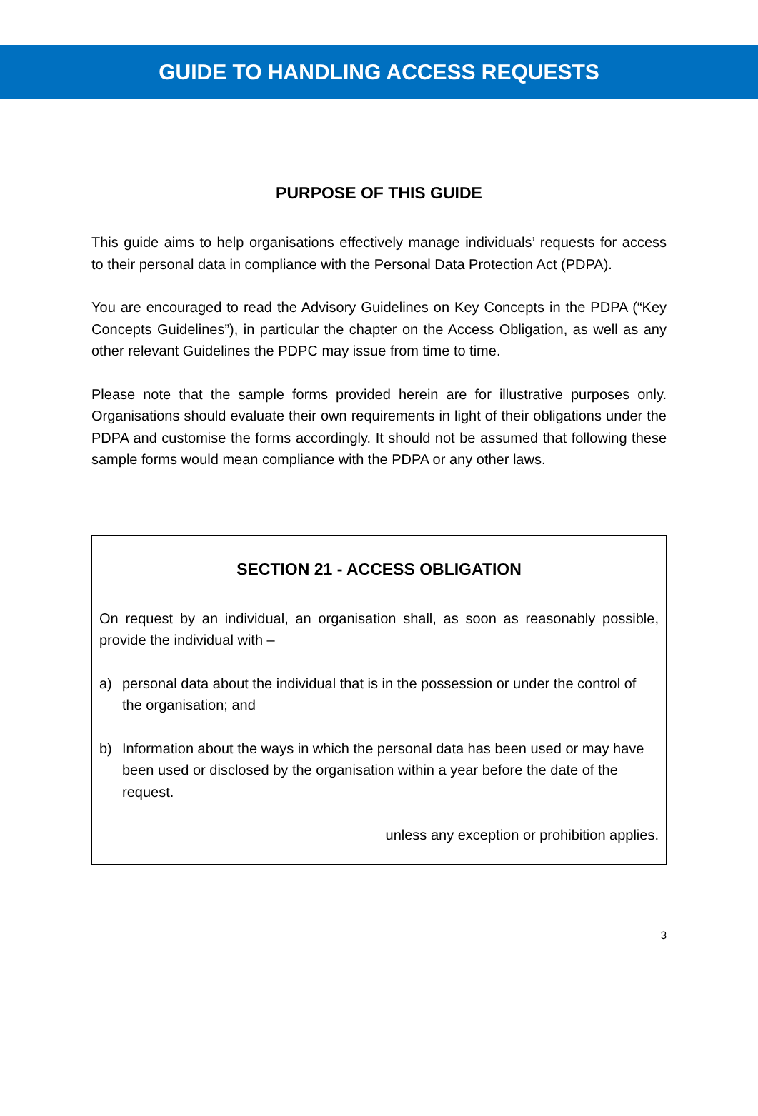GUIDE TO HANDLING ACCESS REQUESTS
PURPOSE OF THIS GUIDE
This guide aims to help organisations effectively manage individuals’ requests for access to their personal data in compliance with the Personal Data Protection Act (PDPA).
You are encouraged to read the Advisory Guidelines on Key Concepts in the PDPA (“Key Concepts Guidelines”), in particular the chapter on the Access Obligation, as well as any other relevant Guidelines the PDPC may issue from time to time.
Please note that the sample forms provided herein are for illustrative purposes only. Organisations should evaluate their own requirements in light of their obligations under the PDPA and customise the forms accordingly. It should not be assumed that following these sample forms would mean compliance with the PDPA or any other laws.
SECTION 21 - ACCESS OBLIGATION
On request by an individual, an organisation shall, as soon as reasonably possible, provide the individual with –
a) personal data about the individual that is in the possession or under the control of the organisation; and
b) Information about the ways in which the personal data has been used or may have been used or disclosed by the organisation within a year before the date of the request.
unless any exception or prohibition applies.
3